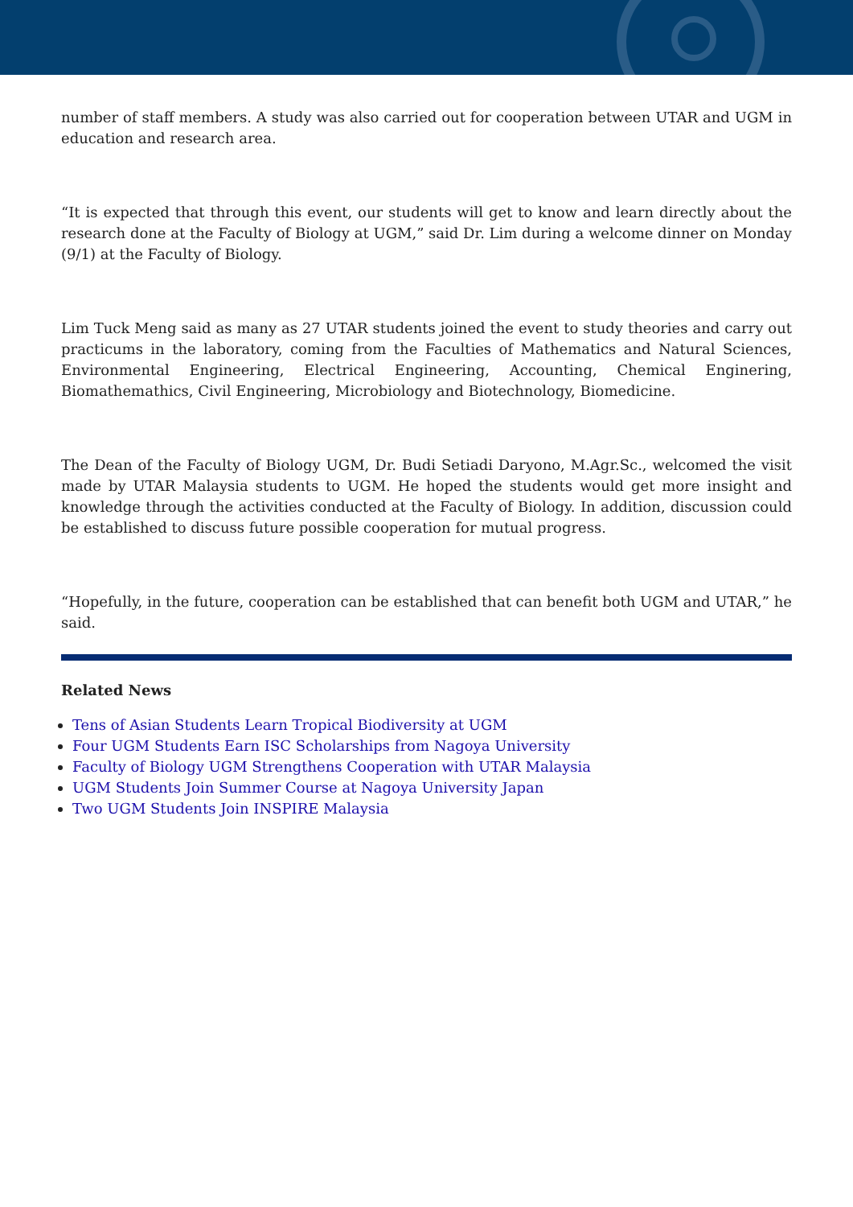number of staff members. A study was also carried out for cooperation between UTAR and UGM in education and research area.
“It is expected that through this event, our students will get to know and learn directly about the research done at the Faculty of Biology at UGM,” said Dr. Lim during a welcome dinner on Monday (9/1) at the Faculty of Biology.
Lim Tuck Meng said as many as 27 UTAR students joined the event to study theories and carry out practicums in the laboratory, coming from the Faculties of Mathematics and Natural Sciences, Environmental Engineering, Electrical Engineering, Accounting, Chemical Enginering, Biomathemathics, Civil Engineering, Microbiology and Biotechnology, Biomedicine.
The Dean of the Faculty of Biology UGM, Dr. Budi Setiadi Daryono, M.Agr.Sc., welcomed the visit made by UTAR Malaysia students to UGM. He hoped the students would get more insight and knowledge through the activities conducted at the Faculty of Biology. In addition, discussion could be established to discuss future possible cooperation for mutual progress.
“Hopefully, in the future, cooperation can be established that can benefit both UGM and UTAR,” he said.
Related News
Tens of Asian Students Learn Tropical Biodiversity at UGM
Four UGM Students Earn ISC Scholarships from Nagoya University
Faculty of Biology UGM Strengthens Cooperation with UTAR Malaysia
UGM Students Join Summer Course at Nagoya University Japan
Two UGM Students Join INSPIRE Malaysia